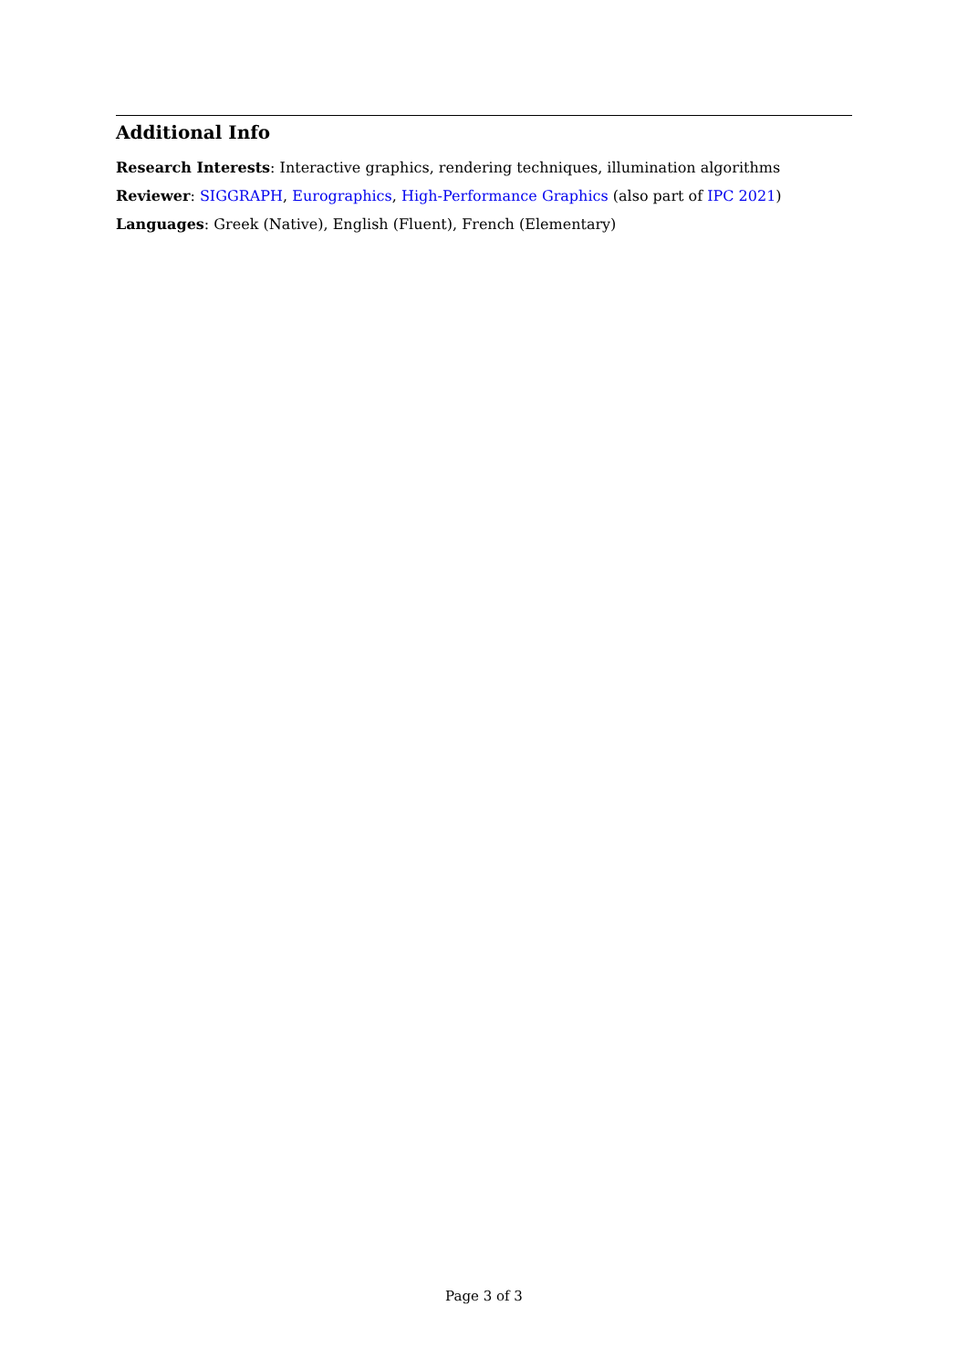Additional Info
Research Interests: Interactive graphics, rendering techniques, illumination algorithms
Reviewer: SIGGRAPH, Eurographics, High-Performance Graphics (also part of IPC 2021)
Languages: Greek (Native), English (Fluent), French (Elementary)
Page 3 of 3